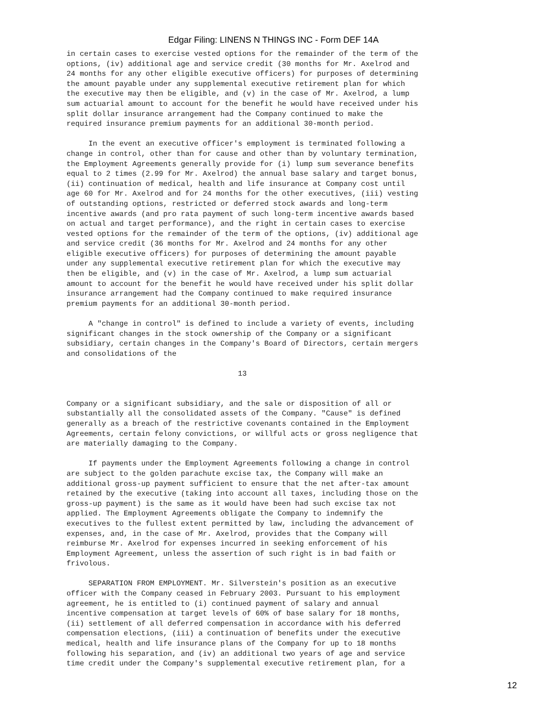Edgar Filing: LINENS N THINGS INC - Form DEF 14A
in certain cases to exercise vested options for the remainder of the term of the
options, (iv) additional age and service credit (30 months for Mr. Axelrod and
24 months for any other eligible executive officers) for purposes of determining
the amount payable under any supplemental executive retirement plan for which
the executive may then be eligible, and (v) in the case of Mr. Axelrod, a lump
sum actuarial amount to account for the benefit he would have received under his
split dollar insurance arrangement had the Company continued to make the
required insurance premium payments for an additional 30-month period.

     In the event an executive officer's employment is terminated following a
change in control, other than for cause and other than by voluntary termination,
the Employment Agreements generally provide for (i) lump sum severance benefits
equal to 2 times (2.99 for Mr. Axelrod) the annual base salary and target bonus,
(ii) continuation of medical, health and life insurance at Company cost until
age 60 for Mr. Axelrod and for 24 months for the other executives, (iii) vesting
of outstanding options, restricted or deferred stock awards and long-term
incentive awards (and pro rata payment of such long-term incentive awards based
on actual and target performance), and the right in certain cases to exercise
vested options for the remainder of the term of the options, (iv) additional age
and service credit (36 months for Mr. Axelrod and 24 months for any other
eligible executive officers) for purposes of determining the amount payable
under any supplemental executive retirement plan for which the executive may
then be eligible, and (v) in the case of Mr. Axelrod, a lump sum actuarial
amount to account for the benefit he would have received under his split dollar
insurance arrangement had the Company continued to make required insurance
premium payments for an additional 30-month period.

     A "change in control" is defined to include a variety of events, including
significant changes in the stock ownership of the Company or a significant
subsidiary, certain changes in the Company's Board of Directors, certain mergers
and consolidations of the

                                       13


Company or a significant subsidiary, and the sale or disposition of all or
substantially all the consolidated assets of the Company. "Cause" is defined
generally as a breach of the restrictive covenants contained in the Employment
Agreements, certain felony convictions, or willful acts or gross negligence that
are materially damaging to the Company.

     If payments under the Employment Agreements following a change in control
are subject to the golden parachute excise tax, the Company will make an
additional gross-up payment sufficient to ensure that the net after-tax amount
retained by the executive (taking into account all taxes, including those on the
gross-up payment) is the same as it would have been had such excise tax not
applied. The Employment Agreements obligate the Company to indemnify the
executives to the fullest extent permitted by law, including the advancement of
expenses, and, in the case of Mr. Axelrod, provides that the Company will
reimburse Mr. Axelrod for expenses incurred in seeking enforcement of his
Employment Agreement, unless the assertion of such right is in bad faith or
frivolous.

     SEPARATION FROM EMPLOYMENT. Mr. Silverstein's position as an executive
officer with the Company ceased in February 2003. Pursuant to his employment
agreement, he is entitled to (i) continued payment of salary and annual
incentive compensation at target levels of 60% of base salary for 18 months,
(ii) settlement of all deferred compensation in accordance with his deferred
compensation elections, (iii) a continuation of benefits under the executive
medical, health and life insurance plans of the Company for up to 18 months
following his separation, and (iv) an additional two years of age and service
time credit under the Company's supplemental executive retirement plan, for a
12